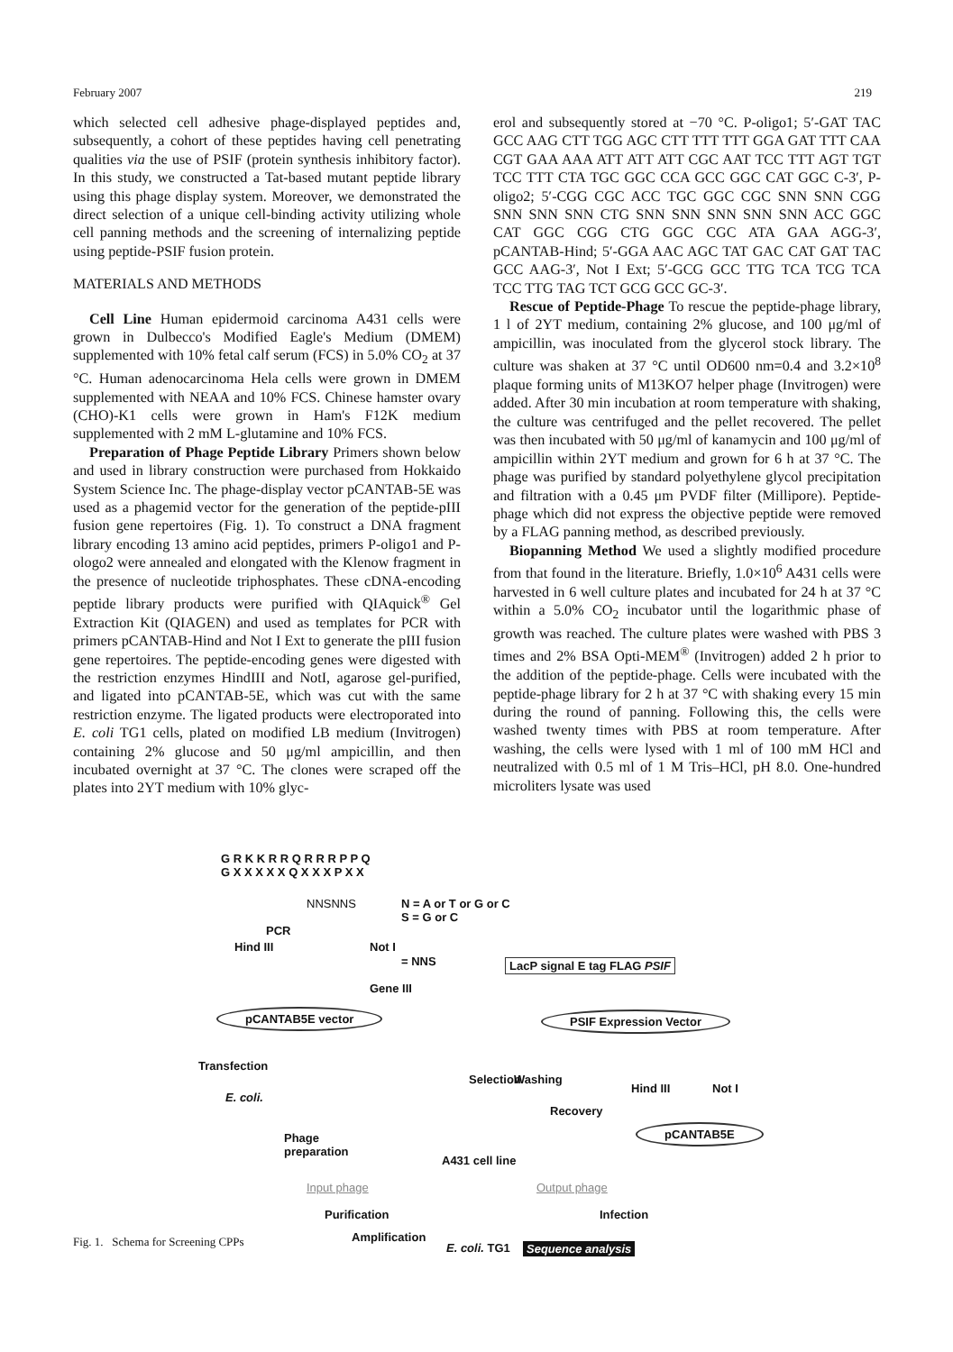February 2007 219
which selected cell adhesive phage-displayed peptides and, subsequently, a cohort of these peptides having cell penetrating qualities via the use of PSIF (protein synthesis inhibitory factor). In this study, we constructed a Tat-based mutant peptide library using this phage display system. Moreover, we demonstrated the direct selection of a unique cell-binding activity utilizing whole cell panning methods and the screening of internalizing peptide using peptide-PSIF fusion protein.
MATERIALS AND METHODS
Cell Line Human epidermoid carcinoma A431 cells were grown in Dulbecco's Modified Eagle's Medium (DMEM) supplemented with 10% fetal calf serum (FCS) in 5.0% CO<sub>2</sub> at 37 °C. Human adenocarcinoma Hela cells were grown in DMEM supplemented with NEAA and 10% FCS. Chinese hamster ovary (CHO)-K1 cells were grown in Ham's F12K medium supplemented with 2 mM L-glutamine and 10% FCS.
Preparation of Phage Peptide Library Primers shown below and used in library construction were purchased from Hokkaido System Science Inc. The phage-display vector pCANTAB-5E was used as a phagemid vector for the generation of the peptide-pIII fusion gene repertoires (Fig. 1). To construct a DNA fragment library encoding 13 amino acid peptides, primers P-oligo1 and P-ologo2 were annealed and elongated with the Klenow fragment in the presence of nucleotide triphosphates. These cDNA-encoding peptide library products were purified with QIAquick<sup>®</sup> Gel Extraction Kit (QIAGEN) and used as templates for PCR with primers pCANTAB-Hind and Not I Ext to generate the pIII fusion gene repertoires. The peptide-encoding genes were digested with the restriction enzymes HindIII and NotI, agarose gel-purified, and ligated into pCANTAB-5E, which was cut with the same restriction enzyme. The ligated products were electroporated into E. coli TG1 cells, plated on modified LB medium (Invitrogen) containing 2% glucose and 50 μg/ml ampicillin, and then incubated overnight at 37 °C. The clones were scraped off the plates into 2YT medium with 10% glyc-
erol and subsequently stored at −70 °C. P-oligo1; 5′-GAT TAC GCC AAG CTT TGG AGC CTT TTT TTT GGA GAT TTT CAA CGT GAA AAA ATT ATT ATT CGC AAT TCC TTT AGT TGT TCC TTT CTA TGC GGC CCA GCC GGC CAT GGC C-3′, P-oligo2; 5′-CGG CGC ACC TGC GGC CGC SNN SNN CGG SNN SNN SNN CTG SNN SNN SNN SNN SNN ACC GGC CAT GGC CGG CTG GGC CGC ATA GAA AGG-3′, pCANTAB-Hind; 5′-GGA AAC AGC TAT GAC CAT GAT TAC GCC AAG-3′, Not I Ext; 5′-GCG GCC TTG TCA TCG TCA TCC TTG TAG TCT GCG GCC GC-3′.
Rescue of Peptide-Phage To rescue the peptide-phage library, 1 l of 2YT medium, containing 2% glucose, and 100 μg/ml of ampicillin, was inoculated from the glycerol stock library. The culture was shaken at 37 °C until OD600 nm=0.4 and 3.2×10<sup>8</sup> plaque forming units of M13KO7 helper phage (Invitrogen) were added. After 30 min incubation at room temperature with shaking, the culture was centrifuged and the pellet recovered. The pellet was then incubated with 50 μg/ml of kanamycin and 100 μg/ml of ampicillin within 2YT medium and grown for 6 h at 37 °C. The phage was purified by standard polyethylene glycol precipitation and filtration with a 0.45 μm PVDF filter (Millipore). Peptide-phage which did not express the objective peptide were removed by a FLAG panning method, as described previously.
Biopanning Method We used a slightly modified procedure from that found in the literature. Briefly, 1.0×10<sup>6</sup> A431 cells were harvested in 6 well culture plates and incubated for 24 h at 37 °C within a 5.0% CO<sub>2</sub> incubator until the logarithmic phase of growth was reached. The culture plates were washed with PBS 3 times and 2% BSA Opti-MEM<sup>®</sup> (Invitrogen) added 2 h prior to the addition of the peptide-phage. Cells were incubated with the peptide-phage library for 2 h at 37 °C with shaking every 15 min during the round of panning. Following this, the cells were washed twenty times with PBS at room temperature. After washing, the cells were lysed with 1 ml of 100 mM HCl and neutralized with 0.5 ml of 1 M Tris–HCl, pH 8.0. One-hundred microliters lysate was used
G R K K R R Q R R R P P Q
G X X X X X Q X X X P X X
NNSNNS
N = A or T or G or C
S = G or C
PCR
Hind III Not I
= NNS
Gene III
pCANTAB5E vector
LacP signal E tag FLAG PSIF
PSIF Expression Vector
Transfection
Selection Washing
Hind III Not I
E. coli.
Recovery
pCANTAB5E
Phage
preparation
A431 cell line
Input phage Output phage
Purification Infection
Amplification
E. coli. TG1 Sequence analysis
Fig. 1. Schema for Screening CPPs